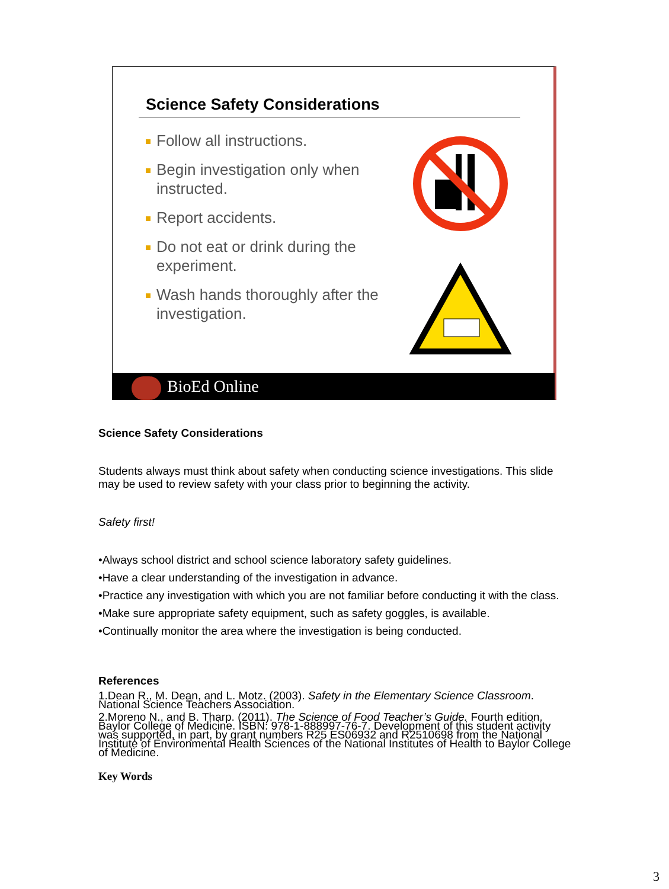Science Safety Considerations
Follow all instructions.
Begin investigation only when instructed.
Report accidents.
Do not eat or drink during the experiment.
Wash hands thoroughly after the investigation.
BioEd Online
Science Safety Considerations
Students always must think about safety when conducting science investigations. This slide may be used to review safety with your class prior to beginning the activity.
Safety first!
•Always school district and school science laboratory safety guidelines.
•Have a clear understanding of the investigation in advance.
•Practice any investigation with which you are not familiar before conducting it with the class.
•Make sure appropriate safety equipment, such as safety goggles, is available.
•Continually monitor the area where the investigation is being conducted.
References
1.Dean R., M. Dean, and L. Motz. (2003). Safety in the Elementary Science Classroom. National Science Teachers Association.
2.Moreno N., and B. Tharp. (2011). The Science of Food Teacher’s Guide. Fourth edition. Baylor College of Medicine. ISBN: 978-1-888997-76-7. Development of this student activity was supported, in part, by grant numbers R25 ES06932 and R2510698 from the National Institute of Environmental Health Sciences of the National Institutes of Health to Baylor College of Medicine.
Key Words
3